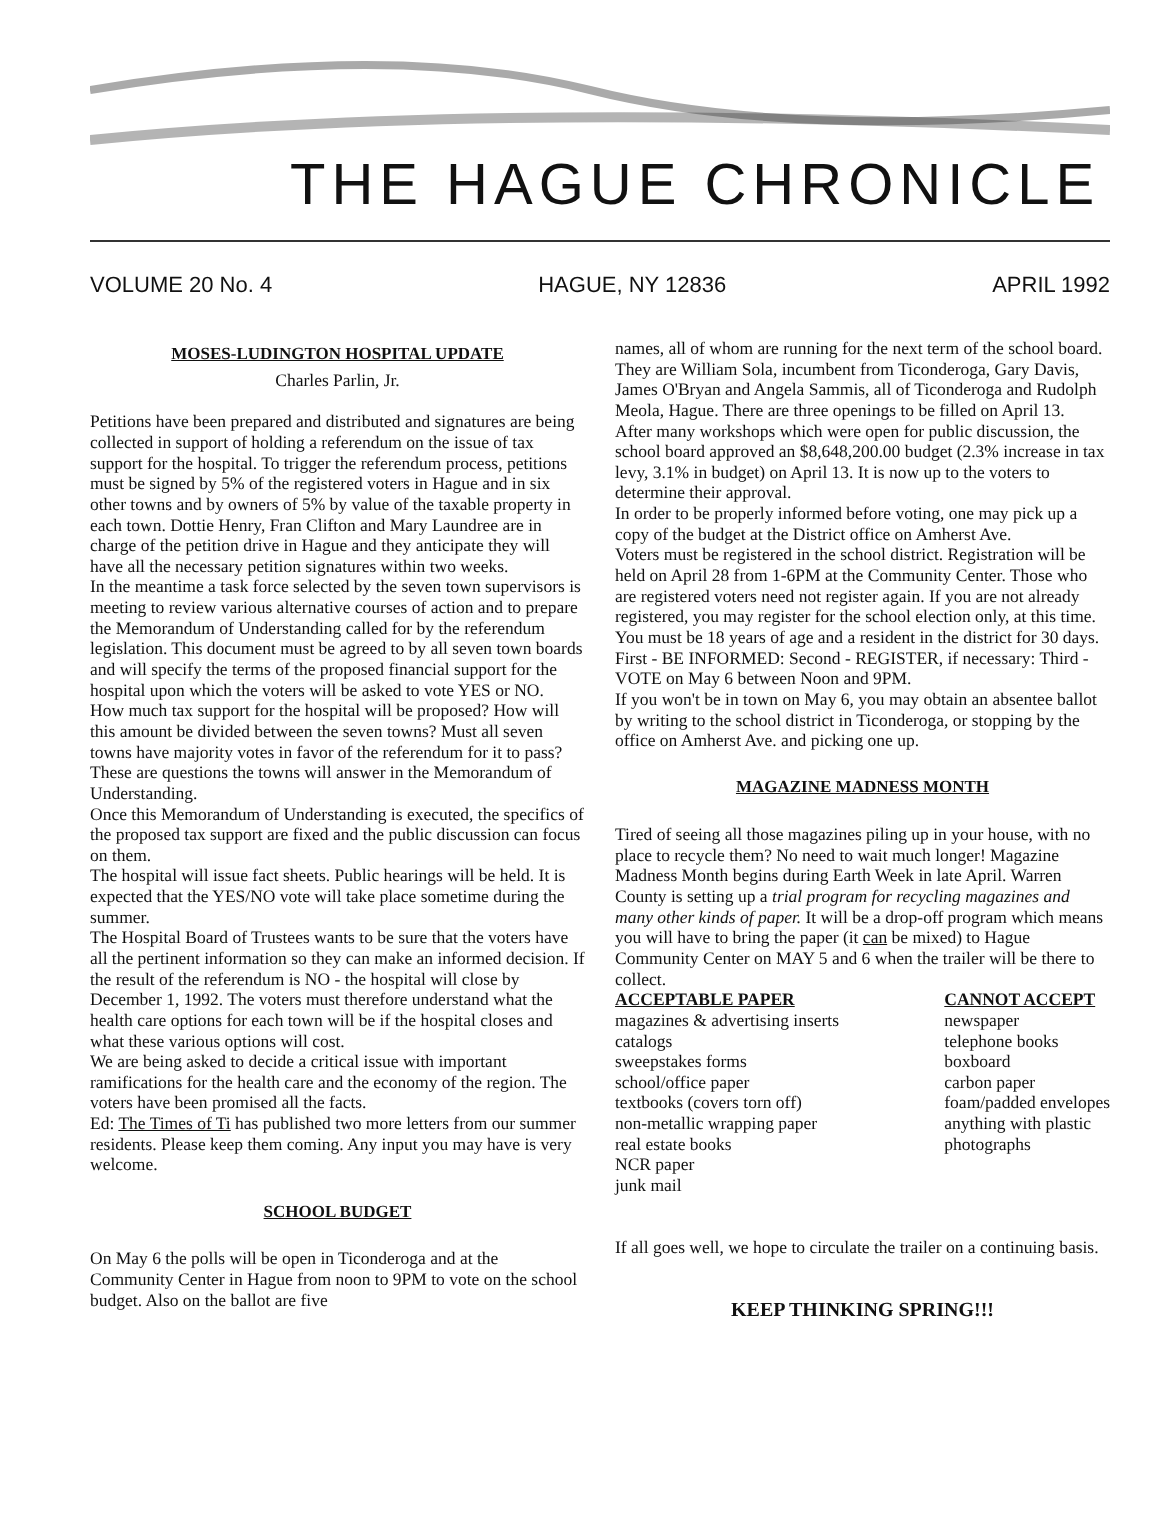THE HAGUE CHRONICLE
VOLUME 20 No. 4 HAGUE, NY 12836 APRIL 1992
MOSES-LUDINGTON HOSPITAL UPDATE
Charles Parlin, Jr.
Petitions have been prepared and distributed and signatures are being collected in support of holding a referendum on the issue of tax support for the hospital. To trigger the referendum process, petitions must be signed by 5% of the registered voters in Hague and in six other towns and by owners of 5% by value of the taxable property in each town. Dottie Henry, Fran Clifton and Mary Laundree are in charge of the petition drive in Hague and they anticipate they will have all the necessary petition signatures within two weeks.
In the meantime a task force selected by the seven town supervisors is meeting to review various alternative courses of action and to prepare the Memorandum of Understanding called for by the referendum legislation. This document must be agreed to by all seven town boards and will specify the terms of the proposed financial support for the hospital upon which the voters will be asked to vote YES or NO.
How much tax support for the hospital will be proposed? How will this amount be divided between the seven towns? Must all seven towns have majority votes in favor of the referendum for it to pass? These are questions the towns will answer in the Memorandum of Understanding.
Once this Memorandum of Understanding is executed, the specifics of the proposed tax support are fixed and the public discussion can focus on them.
The hospital will issue fact sheets. Public hearings will be held. It is expected that the YES/NO vote will take place sometime during the summer.
The Hospital Board of Trustees wants to be sure that the voters have all the pertinent information so they can make an informed decision. If the result of the referendum is NO - the hospital will close by December 1, 1992. The voters must therefore understand what the health care options for each town will be if the hospital closes and what these various options will cost.
We are being asked to decide a critical issue with important ramifications for the health care and the economy of the region. The voters have been promised all the facts.
Ed: The Times of Ti has published two more letters from our summer residents. Please keep them coming. Any input you may have is very welcome.
SCHOOL BUDGET
On May 6 the polls will be open in Ticonderoga and at the Community Center in Hague from noon to 9PM to vote on the school budget. Also on the ballot are five
names, all of whom are running for the next term of the school board. They are William Sola, incumbent from Ticonderoga, Gary Davis, James O'Bryan and Angela Sammis, all of Ticonderoga and Rudolph Meola, Hague. There are three openings to be filled on April 13.
After many workshops which were open for public discussion, the school board approved an $8,648,200.00 budget (2.3% increase in tax levy, 3.1% in budget) on April 13. It is now up to the voters to determine their approval.
In order to be properly informed before voting, one may pick up a copy of the budget at the District office on Amherst Ave.
Voters must be registered in the school district. Registration will be held on April 28 from 1-6PM at the Community Center. Those who are registered voters need not register again. If you are not already registered, you may register for the school election only, at this time. You must be 18 years of age and a resident in the district for 30 days.
First - BE INFORMED: Second - REGISTER, if necessary: Third - VOTE on May 6 between Noon and 9PM.
If you won't be in town on May 6, you may obtain an absentee ballot by writing to the school district in Ticonderoga, or stopping by the office on Amherst Ave. and picking one up.
MAGAZINE MADNESS MONTH
Tired of seeing all those magazines piling up in your house, with no place to recycle them? No need to wait much longer! Magazine Madness Month begins during Earth Week in late April. Warren County is setting up a trial program for recycling magazines and many other kinds of paper. It will be a drop-off program which means you will have to bring the paper (it can be mixed) to Hague Community Center on MAY 5 and 6 when the trailer will be there to collect.
ACCEPTABLE PAPER
magazines & advertising inserts
catalogs
sweepstakes forms
school/office paper
textbooks (covers torn off)
non-metallic wrapping paper
real estate books
NCR paper
junk mail
CANNOT ACCEPT
newspaper
telephone books
boxboard
carbon paper
foam/padded envelopes
anything with plastic
photographs
If all goes well, we hope to circulate the trailer on a continuing basis.
KEEP THINKING SPRING!!!